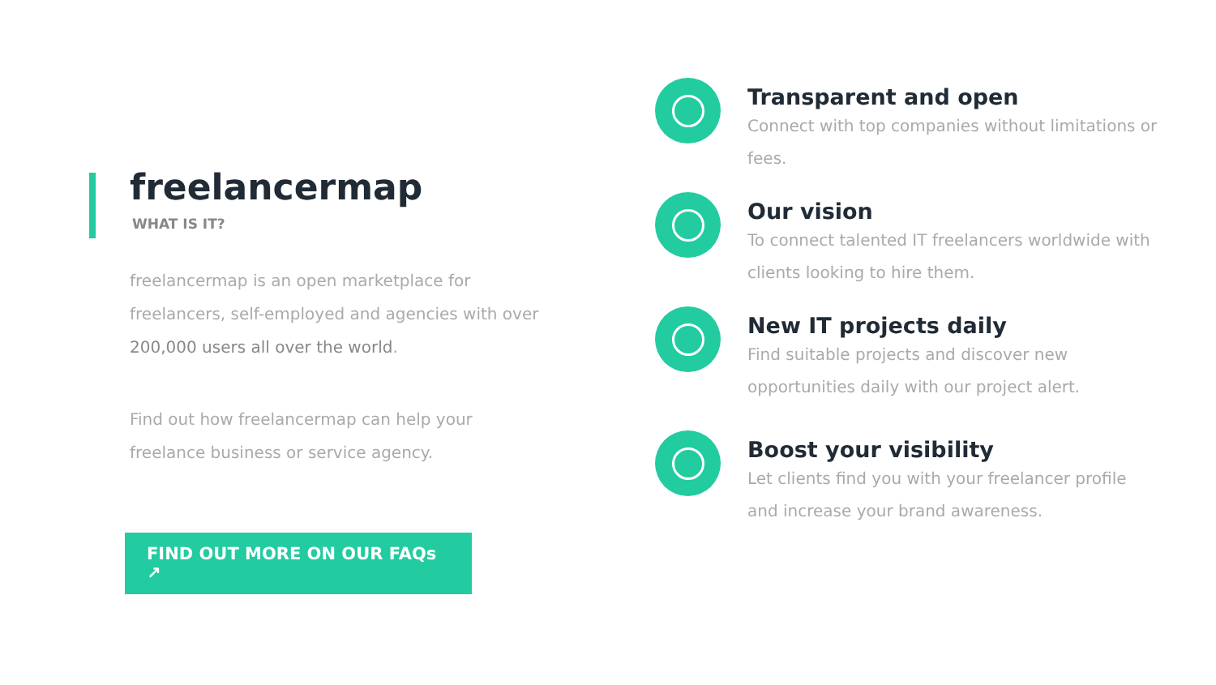freelancermap
WHAT IS IT?
freelancermap is an open marketplace for freelancers, self-employed and agencies with over 200,000 users all over the world.
Find out how freelancermap can help your freelance business or service agency.
FIND OUT MORE ON OUR FAQs ↗
Transparent and open
Connect with top companies without limitations or fees.
Our vision
To connect talented IT freelancers worldwide with clients looking to hire them.
New IT projects daily
Find suitable projects and discover new opportunities daily with our project alert.
Boost your visibility
Let clients find you with your freelancer profile and increase your brand awareness.